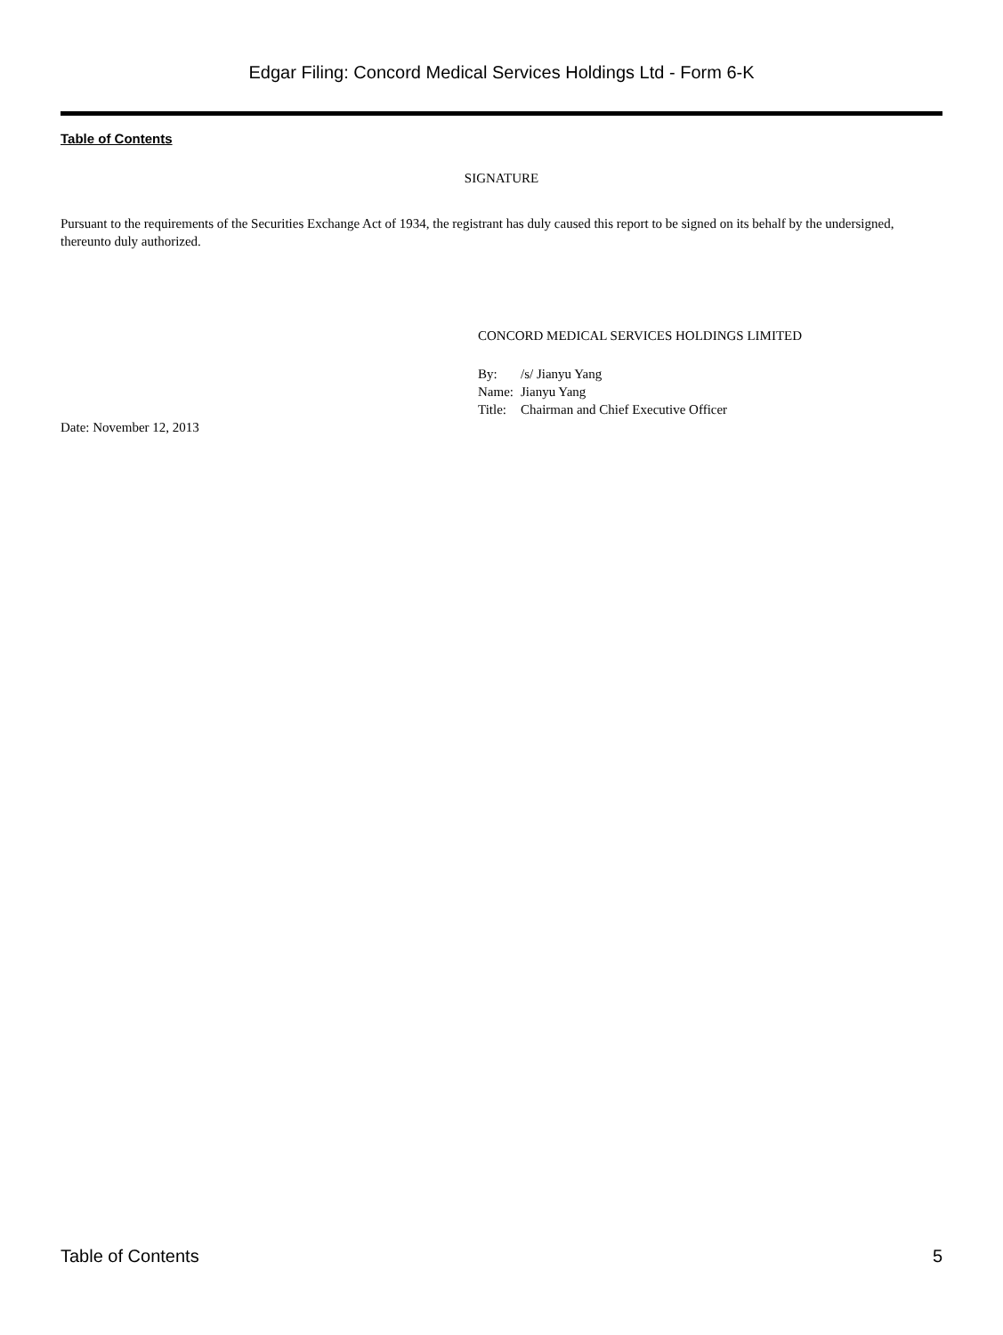Edgar Filing: Concord Medical Services Holdings Ltd - Form 6-K
Table of Contents
SIGNATURE
Pursuant to the requirements of the Securities Exchange Act of 1934, the registrant has duly caused this report to be signed on its behalf by the undersigned, thereunto duly authorized.
CONCORD MEDICAL SERVICES HOLDINGS LIMITED
| By: | /s/ Jianyu Yang |
| Name: | Jianyu Yang |
| Title: | Chairman and Chief Executive Officer |
Date: November 12, 2013
Table of Contents 5